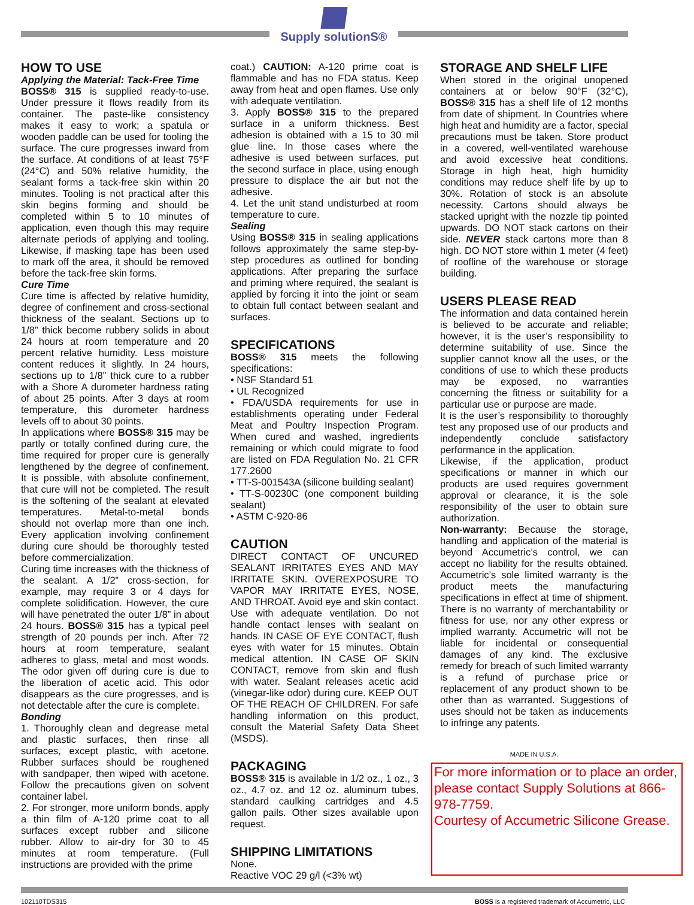Supply solutionS®
HOW TO USE
Applying the Material: Tack-Free Time
BOSS® 315 is supplied ready-to-use. Under pressure it flows readily from its container. The paste-like consistency makes it easy to work; a spatula or wooden paddle can be used for tooling the surface. The cure progresses inward from the surface. At conditions of at least 75°F (24°C) and 50% relative humidity, the sealant forms a tack-free skin within 20 minutes. Tooling is not practical after this skin begins forming and should be completed within 5 to 10 minutes of application, even though this may require alternate periods of applying and tooling. Likewise, if masking tape has been used to mark off the area, it should be removed before the tack-free skin forms.
Cure Time
Cure time is affected by relative humidity, degree of confinement and cross-sectional thickness of the sealant. Sections up to 1/8” thick become rubbery solids in about 24 hours at room temperature and 20 percent relative humidity. Less moisture content reduces it slightly. In 24 hours, sections up to 1/8” thick cure to a rubber with a Shore A durometer hardness rating of about 25 points. After 3 days at room temperature, this durometer hardness levels off to about 30 points.
In applications where BOSS® 315 may be partly or totally confined during cure, the time required for proper cure is generally lengthened by the degree of confinement. It is possible, with absolute confinement, that cure will not be completed. The result is the softening of the sealant at elevated temperatures. Metal-to-metal bonds should not overlap more than one inch. Every application involving confinement during cure should be thoroughly tested before commercialization.
Curing time increases with the thickness of the sealant. A 1/2” cross-section, for example, may require 3 or 4 days for complete solidification. However, the cure will have penetrated the outer 1/8” in about 24 hours. BOSS® 315 has a typical peel strength of 20 pounds per inch. After 72 hours at room temperature, sealant adheres to glass, metal and most woods. The odor given off during cure is due to the liberation of acetic acid. This odor disappears as the cure progresses, and is not detectable after the cure is complete.
Bonding
1. Thoroughly clean and degrease metal and plastic surfaces, then rinse all surfaces, except plastic, with acetone. Rubber surfaces should be roughened with sandpaper, then wiped with acetone. Follow the precautions given on solvent container label.
2. For stronger, more uniform bonds, apply a thin film of A-120 prime coat to all surfaces except rubber and silicone rubber. Allow to air-dry for 30 to 45 minutes at room temperature. (Full instructions are provided with the prime
coat.) CAUTION: A-120 prime coat is flammable and has no FDA status. Keep away from heat and open flames. Use only with adequate ventilation.
3. Apply BOSS® 315 to the prepared surface in a uniform thickness. Best adhesion is obtained with a 15 to 30 mil glue line. In those cases where the adhesive is used between surfaces, put the second surface in place, using enough pressure to displace the air but not the adhesive.
4. Let the unit stand undisturbed at room temperature to cure.
Sealing
Using BOSS® 315 in sealing applications follows approximately the same step-by-step procedures as outlined for bonding applications. After preparing the surface and priming where required, the sealant is applied by forcing it into the joint or seam to obtain full contact between sealant and surfaces.
SPECIFICATIONS
BOSS® 315 meets the following specifications:
• NSF Standard 51
• UL Recognized
• FDA/USDA requirements for use in establishments operating under Federal Meat and Poultry Inspection Program. When cured and washed, ingredients remaining or which could migrate to food are listed on FDA Regulation No. 21 CFR 177.2600
• TT-S-001543A (silicone building sealant)
• TT-S-00230C (one component building sealant)
• ASTM C-920-86
CAUTION
DIRECT CONTACT OF UNCURED SEALANT IRRITATES EYES AND MAY IRRITATE SKIN. OVEREXPOSURE TO VAPOR MAY IRRITATE EYES, NOSE, AND THROAT. Avoid eye and skin contact. Use with adequate ventilation. Do not handle contact lenses with sealant on hands. IN CASE OF EYE CONTACT, flush eyes with water for 15 minutes. Obtain medical attention. IN CASE OF SKIN CONTACT, remove from skin and flush with water. Sealant releases acetic acid (vinegar-like odor) during cure. KEEP OUT OF THE REACH OF CHILDREN. For safe handling information on this product, consult the Material Safety Data Sheet (MSDS).
PACKAGING
BOSS® 315 is available in 1/2 oz., 1 oz., 3 oz., 4.7 oz. and 12 oz. aluminum tubes, standard caulking cartridges and 4.5 gallon pails. Other sizes available upon request.
SHIPPING LIMITATIONS
None.
Reactive VOC 29 g/l (<3% wt)
STORAGE AND SHELF LIFE
When stored in the original unopened containers at or below 90°F (32°C), BOSS® 315 has a shelf life of 12 months from date of shipment. In Countries where high heat and humidity are a factor, special precautions must be taken. Store product in a covered, well-ventilated warehouse and avoid excessive heat conditions. Storage in high heat, high humidity conditions may reduce shelf life by up to 30%. Rotation of stock is an absolute necessity. Cartons should always be stacked upright with the nozzle tip pointed upwards. DO NOT stack cartons on their side. NEVER stack cartons more than 8 high. DO NOT store within 1 meter (4 feet) of roofline of the warehouse or storage building.
USERS PLEASE READ
The information and data contained herein is believed to be accurate and reliable; however, it is the user’s responsibility to determine suitability of use. Since the supplier cannot know all the uses, or the conditions of use to which these products may be exposed, no warranties concerning the fitness or suitability for a particular use or purpose are made.
It is the user’s responsibility to thoroughly test any proposed use of our products and independently conclude satisfactory performance in the application.
Likewise, if the application, product specifications or manner in which our products are used requires government approval or clearance, it is the sole responsibility of the user to obtain sure authorization.
Non-warranty: Because the storage, handling and application of the material is beyond Accumetric’s control, we can accept no liability for the results obtained. Accumetric’s sole limited warranty is the product meets the manufacturing specifications in effect at time of shipment. There is no warranty of merchantability or fitness for use, nor any other express or implied warranty. Accumetric will not be liable for incidental or consequential damages of any kind. The exclusive remedy for breach of such limited warranty is a refund of purchase price or replacement of any product shown to be other than as warranted. Suggestions of uses should not be taken as inducements to infringe any patents.
MADE IN U.S.A.
For more information or to place an order, please contact Supply Solutions at 866-978-7759.
Courtesy of Accumetric Silicone Grease.
102110TDS315 BOSS is a registered trademark of Accumetric, LLC